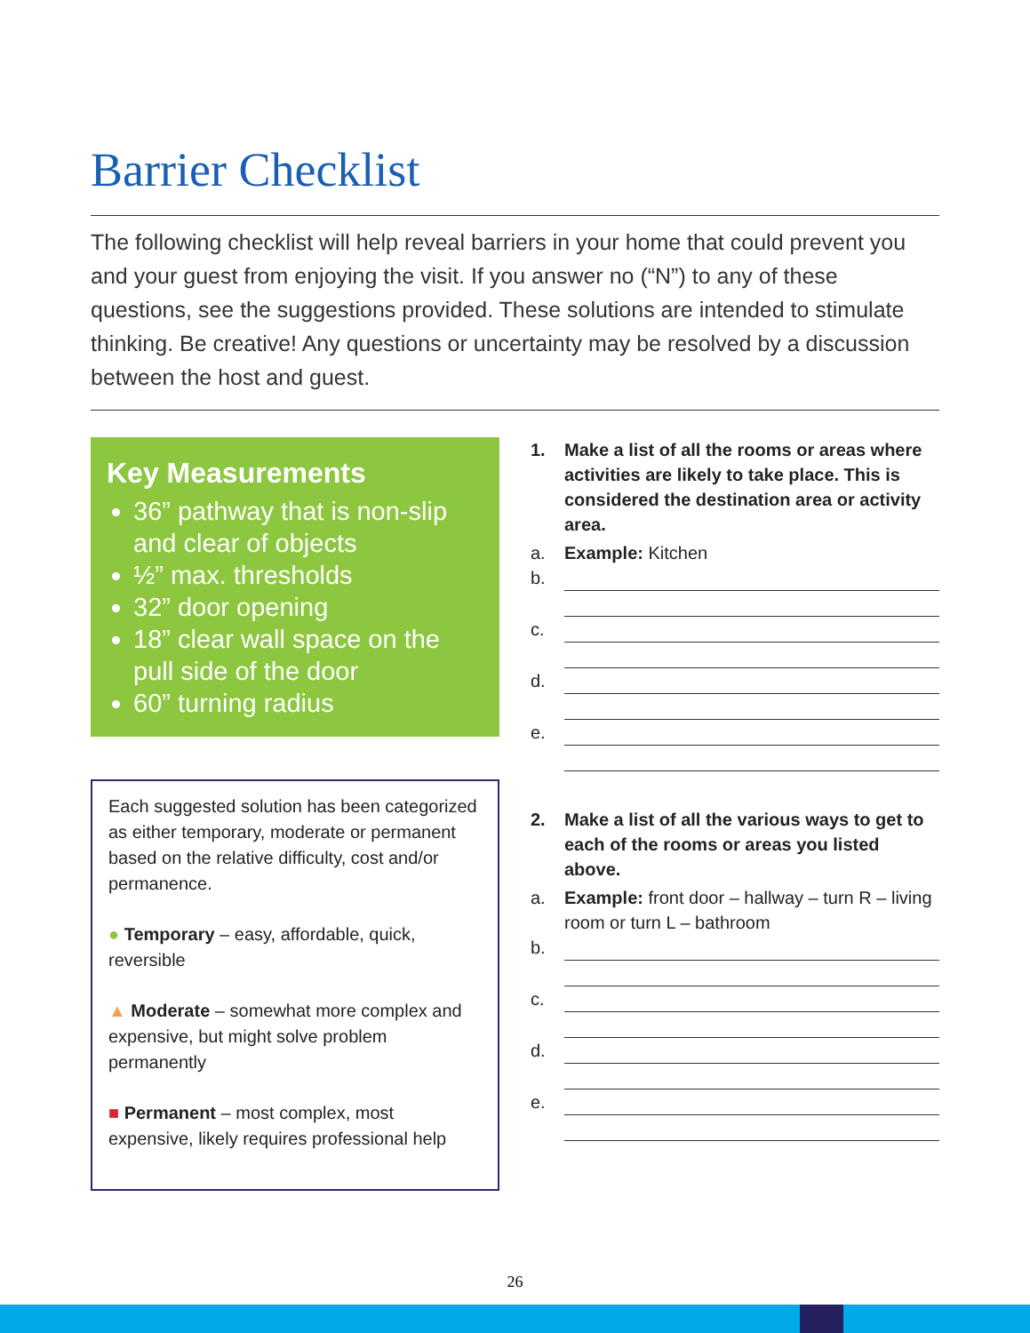Barrier Checklist
The following checklist will help reveal barriers in your home that could prevent you and your guest from enjoying the visit. If you answer no (“N”) to any of these questions, see the suggestions provided. These solutions are intended to stimulate thinking. Be creative! Any questions or uncertainty may be resolved by a discussion between the host and guest.
Key Measurements
36” pathway that is non-slip and clear of objects
½” max. thresholds
32” door opening
18” clear wall space on the pull side of the door
60” turning radius
Each suggested solution has been categorized as either temporary, moderate or permanent based on the relative difficulty, cost and/or permanence.
● Temporary – easy, affordable, quick, reversible
▲ Moderate – somewhat more complex and expensive, but might solve problem permanently
■ Permanent – most complex, most expensive, likely requires professional help
1. Make a list of all the rooms or areas where activities are likely to take place. This is considered the destination area or activity area.
a. Example: Kitchen
b.
c.
d.
e.
2. Make a list of all the various ways to get to each of the rooms or areas you listed above.
a. Example: front door – hallway – turn R – living room or turn L – bathroom
b.
c.
d.
e.
26